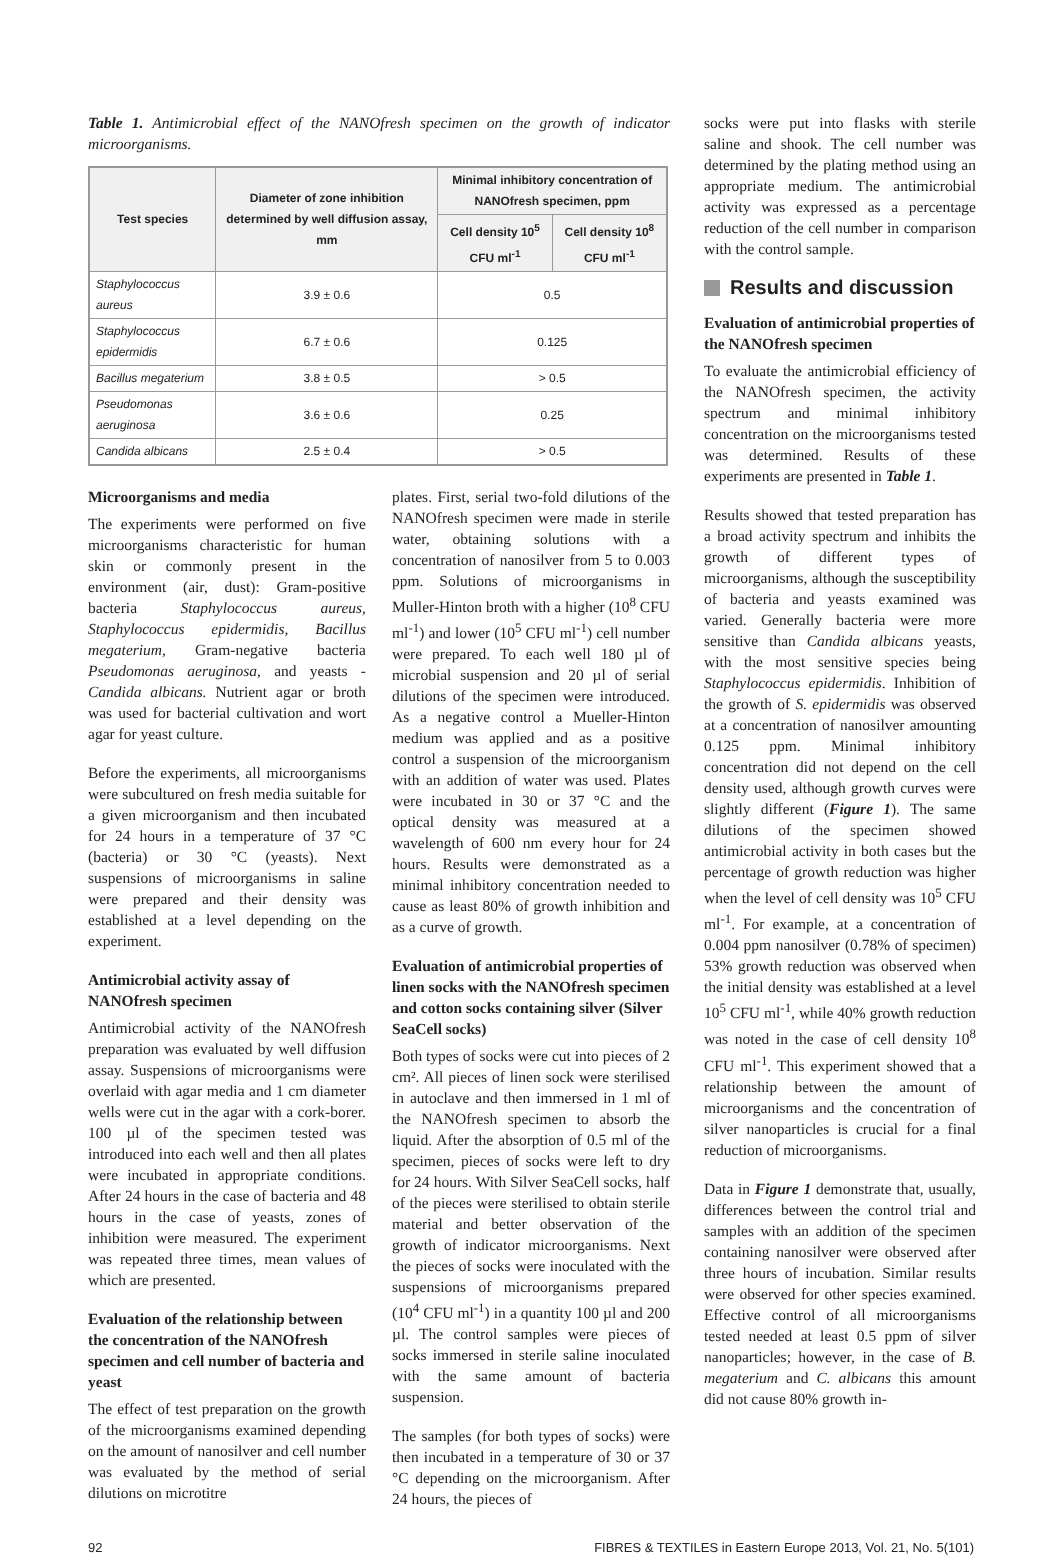Table 1. Antimicrobial effect of the NANOfresh specimen on the growth of indicator microorganisms.
| Test species | Diameter of zone inhibition determined by well diffusion assay, mm | Minimal inhibitory concentration of NANOfresh specimen, ppm | |
| --- | --- | --- | --- |
| | | Cell density 10<sup>5</sup> CFU ml<sup>-1</sup> | Cell density 10<sup>8</sup> CFU ml<sup>-1</sup> |
| Staphylococcus aureus | 3.9 ± 0.6 | 0.5 | |
| Staphylococcus epidermidis | 6.7 ± 0.6 | 0.125 | |
| Bacillus megaterium | 3.8 ± 0.5 | > 0.5 | |
| Pseudomonas aeruginosa | 3.6 ± 0.6 | 0.25 | |
| Candida albicans | 2.5 ± 0.4 | > 0.5 | |
Microorganisms and media
The experiments were performed on five microorganisms characteristic for human skin or commonly present in the environment (air, dust): Gram-positive bacteria Staphylococcus aureus, Staphylococcus epidermidis, Bacillus megaterium, Gram-negative bacteria Pseudomonas aeruginosa, and yeasts - Candida albicans. Nutrient agar or broth was used for bacterial cultivation and wort agar for yeast culture.
Before the experiments, all microorganisms were subcultured on fresh media suitable for a given microorganism and then incubated for 24 hours in a temperature of 37 °C (bacteria) or 30 °C (yeasts). Next suspensions of microorganisms in saline were prepared and their density was established at a level depending on the experiment.
Antimicrobial activity assay of NANOfresh specimen
Antimicrobial activity of the NANOfresh preparation was evaluated by well diffusion assay. Suspensions of microorganisms were overlaid with agar media and 1 cm diameter wells were cut in the agar with a cork-borer. 100 µl of the specimen tested was introduced into each well and then all plates were incubated in appropriate conditions. After 24 hours in the case of bacteria and 48 hours in the case of yeasts, zones of inhibition were measured. The experiment was repeated three times, mean values of which are presented.
Evaluation of the relationship between the concentration of the NANOfresh specimen and cell number of bacteria and yeast
The effect of test preparation on the growth of the microorganisms examined depending on the amount of nanosilver and cell number was evaluated by the method of serial dilutions on microtitre
plates. First, serial two-fold dilutions of the NANOfresh specimen were made in sterile water, obtaining solutions with a concentration of nanosilver from 5 to 0.003 ppm. Solutions of microorganisms in Muller-Hinton broth with a higher (10<sup>8</sup> CFU ml<sup>-1</sup>) and lower (10<sup>5</sup> CFU ml<sup>-1</sup>) cell number were prepared. To each well 180 µl of microbial suspension and 20 µl of serial dilutions of the specimen were introduced. As a negative control a Mueller-Hinton medium was applied and as a positive control a suspension of the microorganism with an addition of water was used. Plates were incubated in 30 or 37 °C and the optical density was measured at a wavelength of 600 nm every hour for 24 hours. Results were demonstrated as a minimal inhibitory concentration needed to cause as least 80% of growth inhibition and as a curve of growth.
Evaluation of antimicrobial properties of linen socks with the NANOfresh specimen and cotton socks containing silver (Silver SeaCell socks)
Both types of socks were cut into pieces of 2 cm². All pieces of linen sock were sterilised in autoclave and then immersed in 1 ml of the NANOfresh specimen to absorb the liquid. After the absorption of 0.5 ml of the specimen, pieces of socks were left to dry for 24 hours. With Silver SeaCell socks, half of the pieces were sterilised to obtain sterile material and better observation of the growth of indicator microorganisms. Next the pieces of socks were inoculated with the suspensions of microorganisms prepared (10<sup>4</sup> CFU ml<sup>-1</sup>) in a quantity 100 µl and 200 µl. The control samples were pieces of socks immersed in sterile saline inoculated with the same amount of bacteria suspension.
The samples (for both types of socks) were then incubated in a temperature of 30 or 37 °C depending on the microorganism. After 24 hours, the pieces of
socks were put into flasks with sterile saline and shook. The cell number was determined by the plating method using an appropriate medium. The antimicrobial activity was expressed as a percentage reduction of the cell number in comparison with the control sample.
Results and discussion
Evaluation of antimicrobial properties of the NANOfresh specimen
To evaluate the antimicrobial efficiency of the NANOfresh specimen, the activity spectrum and minimal inhibitory concentration on the microorganisms tested was determined. Results of these experiments are presented in Table 1.
Results showed that tested preparation has a broad activity spectrum and inhibits the growth of different types of microorganisms, although the susceptibility of bacteria and yeasts examined was varied. Generally bacteria were more sensitive than Candida albicans yeasts, with the most sensitive species being Staphylococcus epidermidis. Inhibition of the growth of S. epidermidis was observed at a concentration of nanosilver amounting 0.125 ppm. Minimal inhibitory concentration did not depend on the cell density used, although growth curves were slightly different (Figure 1). The same dilutions of the specimen showed antimicrobial activity in both cases but the percentage of growth reduction was higher when the level of cell density was 10<sup>5</sup> CFU ml<sup>-1</sup>. For example, at a concentration of 0.004 ppm nanosilver (0.78% of specimen) 53% growth reduction was observed when the initial density was established at a level 10<sup>5</sup> CFU ml<sup>-1</sup>, while 40% growth reduction was noted in the case of cell density 10<sup>8</sup> CFU ml<sup>-1</sup>. This experiment showed that a relationship between the amount of microorganisms and the concentration of silver nanoparticles is crucial for a final reduction of microorganisms.
Data in Figure 1 demonstrate that, usually, differences between the control trial and samples with an addition of the specimen containing nanosilver were observed after three hours of incubation. Similar results were observed for other species examined. Effective control of all microorganisms tested needed at least 0.5 ppm of silver nanoparticles; however, in the case of B. megaterium and C. albicans this amount did not cause 80% growth in-
92 FIBRES & TEXTILES in Eastern Europe 2013, Vol. 21, No. 5(101)